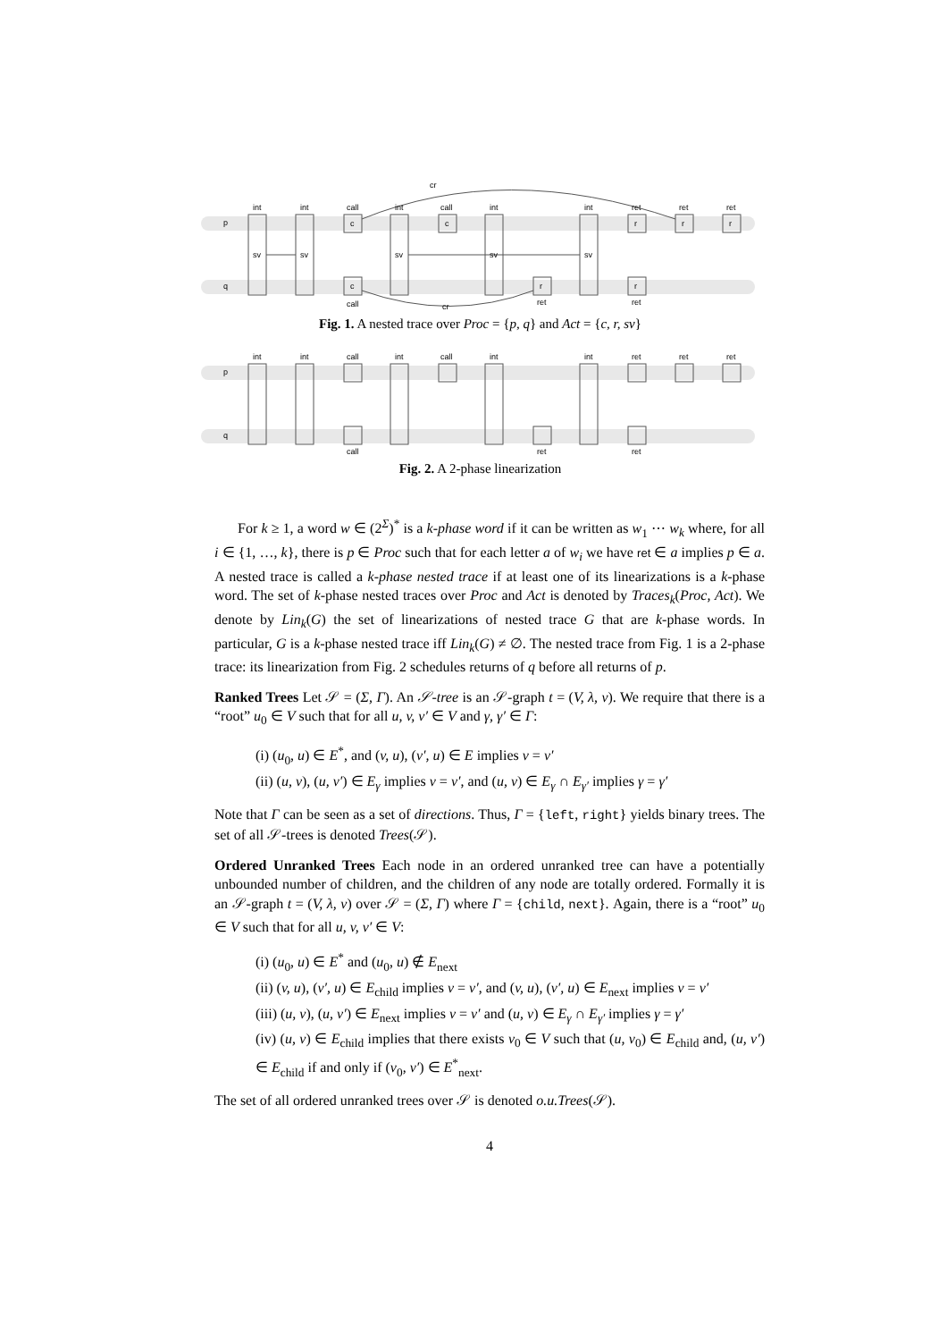p
q
int
int
call
int
call
int
int
ret
ret
ret
cr
call
cr
ret
ret
sv
sv
sv
sv
sv
c
c
c
r
r
r
r
r
Fig. 1. A nested trace over Proc = {p, q} and Act = {c, r, sv}
p
q
int
int
call
int
call
int
int
ret
ret
ret
call
ret
ret
Fig. 2. A 2-phase linearization
For k ≥ 1, a word w ∈ (2<sup>Σ</sup>)<sup>*</sup> is a k-phase word if it can be written as w<sub>1</sub> ⋯ w<sub>k</sub> where, for all i ∈ {1, …, k}, there is p ∈ Proc such that for each letter a of w<sub>i</sub> we have ret ∈ a implies p ∈ a. A nested trace is called a k-phase nested trace if at least one of its linearizations is a k-phase word. The set of k-phase nested traces over Proc and Act is denoted by Traces<sub>k</sub>(Proc, Act). We denote by Lin<sub>k</sub>(G) the set of linearizations of nested trace G that are k-phase words. In particular, G is a k-phase nested trace iff Lin<sub>k</sub>(G) ≠ ∅. The nested trace from Fig. 1 is a 2-phase trace: its linearization from Fig. 2 schedules returns of q before all returns of p.
Ranked Trees Let 𝒮 = (Σ, Γ). An 𝒮-tree is an 𝒮-graph t = (V, λ, ν). We require that there is a “root” u<sub>0</sub> ∈ V such that for all u, v, v′ ∈ V and γ, γ′ ∈ Γ:
(i) (u<sub>0</sub>, u) ∈ E<sup>*</sup>, and (v, u), (v′, u) ∈ E implies v = v′
(ii) (u, v), (u, v′) ∈ E<sub>γ</sub> implies v = v′, and (u, v) ∈ E<sub>γ</sub> ∩ E<sub>γ′</sub> implies γ = γ′
Note that Γ can be seen as a set of directions. Thus, Γ = {left, right} yields binary trees. The set of all 𝒮-trees is denoted Trees(𝒮).
Ordered Unranked Trees Each node in an ordered unranked tree can have a potentially unbounded number of children, and the children of any node are totally ordered. Formally it is an 𝒮-graph t = (V, λ, ν) over 𝒮 = (Σ, Γ) where Γ = {child, next}. Again, there is a “root” u<sub>0</sub> ∈ V such that for all u, v, v′ ∈ V:
(i) (u<sub>0</sub>, u) ∈ E<sup>*</sup> and (u<sub>0</sub>, u) ∉ E<sub>next</sub>
(ii) (v, u), (v′, u) ∈ E<sub>child</sub> implies v = v′, and (v, u), (v′, u) ∈ E<sub>next</sub> implies v = v′
(iii) (u, v), (u, v′) ∈ E<sub>next</sub> implies v = v′ and (u, v) ∈ E<sub>γ</sub> ∩ E<sub>γ′</sub> implies γ = γ′
(iv) (u, v) ∈ E<sub>child</sub> implies that there exists v<sub>0</sub> ∈ V such that (u, v<sub>0</sub>) ∈ E<sub>child</sub> and, (u, v′) ∈ E<sub>child</sub> if and only if (v<sub>0</sub>, v′) ∈ E<sup>*</sup><sub>next</sub>.
The set of all ordered unranked trees over 𝒮 is denoted o.u.Trees(𝒮).
4